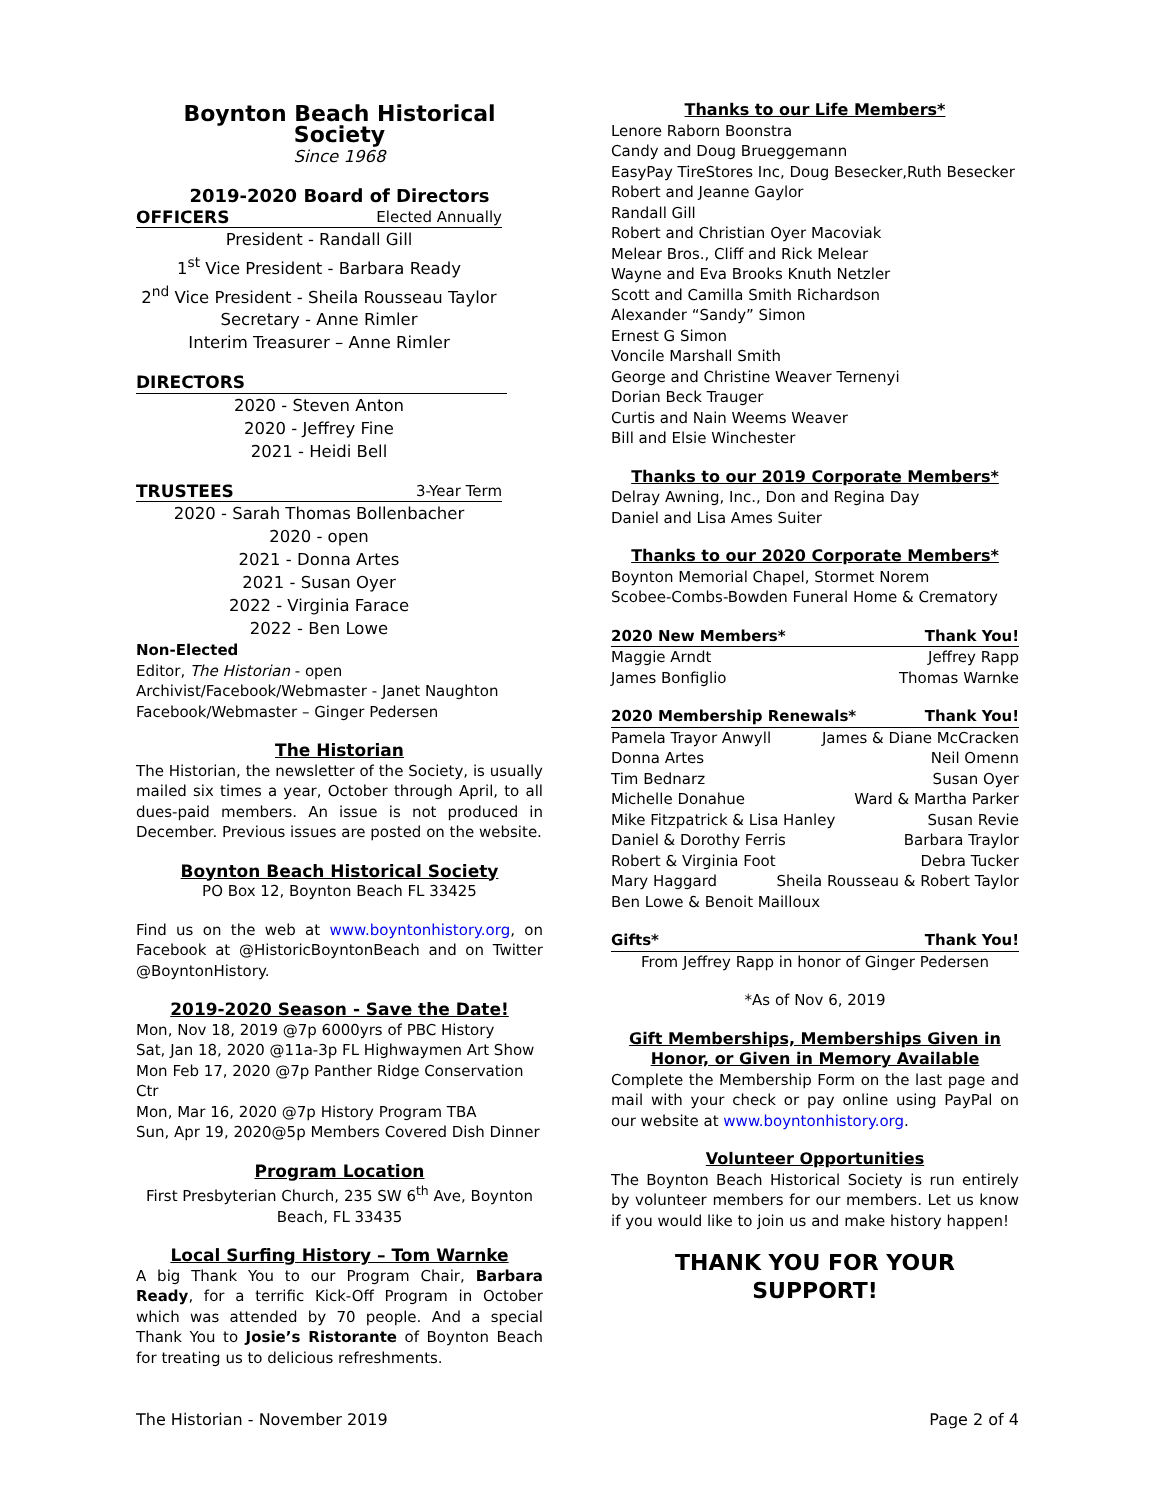Boynton Beach Historical Society
Since 1968
2019-2020 Board of Directors
OFFICERS Elected Annually
President - Randall Gill
1<sup>st</sup> Vice President - Barbara Ready
2<sup>nd</sup> Vice President - Sheila Rousseau Taylor
Secretary - Anne Rimler
Interim Treasurer – Anne Rimler
DIRECTORS
2020 - Steven Anton
2020 - Jeffrey Fine
2021 - Heidi Bell
TRUSTEES 3-Year Term
2020 - Sarah Thomas Bollenbacher
2020 - open
2021 - Donna Artes
2021 - Susan Oyer
2022 - Virginia Farace
2022 - Ben Lowe
Non-Elected
Editor, The Historian - open
Archivist/Facebook/Webmaster - Janet Naughton
Facebook/Webmaster – Ginger Pedersen
The Historian
The Historian, the newsletter of the Society, is usually mailed six times a year, October through April, to all dues-paid members. An issue is not produced in December. Previous issues are posted on the website.
Boynton Beach Historical Society
PO Box 12, Boynton Beach FL 33425
Find us on the web at www.boyntonhistory.org, on Facebook at @HistoricBoyntonBeach and on Twitter @BoyntonHistory.
2019-2020 Season - Save the Date!
Mon, Nov 18, 2019 @7p 6000yrs of PBC History
Sat, Jan 18, 2020 @11a-3p FL Highwaymen Art Show
Mon Feb 17, 2020 @7p Panther Ridge Conservation Ctr
Mon, Mar 16, 2020 @7p History Program TBA
Sun, Apr 19, 2020@5p Members Covered Dish Dinner
Program Location
First Presbyterian Church, 235 SW 6<sup>th</sup> Ave, Boynton Beach, FL 33435
Local Surfing History – Tom Warnke
A big Thank You to our Program Chair, Barbara Ready, for a terrific Kick-Off Program in October which was attended by 70 people. And a special Thank You to Josie’s Ristorante of Boynton Beach for treating us to delicious refreshments.
Thanks to our Life Members*
Lenore Raborn Boonstra
Candy and Doug Brueggemann
EasyPay TireStores Inc, Doug Besecker,Ruth Besecker
Robert and Jeanne Gaylor
Randall Gill
Robert and Christian Oyer Macoviak
Melear Bros., Cliff and Rick Melear
Wayne and Eva Brooks Knuth Netzler
Scott and Camilla Smith Richardson
Alexander “Sandy” Simon
Ernest G Simon
Voncile Marshall Smith
George and Christine Weaver Ternenyi
Dorian Beck Trauger
Curtis and Nain Weems Weaver
Bill and Elsie Winchester
Thanks to our 2019 Corporate Members*
Delray Awning, Inc., Don and Regina Day
Daniel and Lisa Ames Suiter
Thanks to our 2020 Corporate Members*
Boynton Memorial Chapel, Stormet Norem
Scobee-Combs-Bowden Funeral Home & Crematory
2020 New Members* Thank You!
Maggie Arndt Jeffrey Rapp
James Bonfiglio Thomas Warnke
2020 Membership Renewals* Thank You!
Pamela Trayor Anwyll James & Diane McCracken
Donna Artes Neil Omenn
Tim Bednarz Susan Oyer
Michelle Donahue Ward & Martha Parker
Mike Fitzpatrick & Lisa Hanley Susan Revie
Daniel & Dorothy Ferris Barbara Traylor
Robert & Virginia Foot Debra Tucker
Mary Haggard Sheila Rousseau & Robert Taylor
Ben Lowe & Benoit Mailloux
Gifts* Thank You!
From Jeffrey Rapp in honor of Ginger Pedersen
*As of Nov 6, 2019
Gift Memberships, Memberships Given in
Honor, or Given in Memory Available
Complete the Membership Form on the last page and mail with your check or pay online using PayPal on our website at www.boyntonhistory.org.
Volunteer Opportunities
The Boynton Beach Historical Society is run entirely by volunteer members for our members. Let us know if you would like to join us and make history happen!
THANK YOU FOR YOUR SUPPORT!
The Historian - November 2019 Page 2 of 4